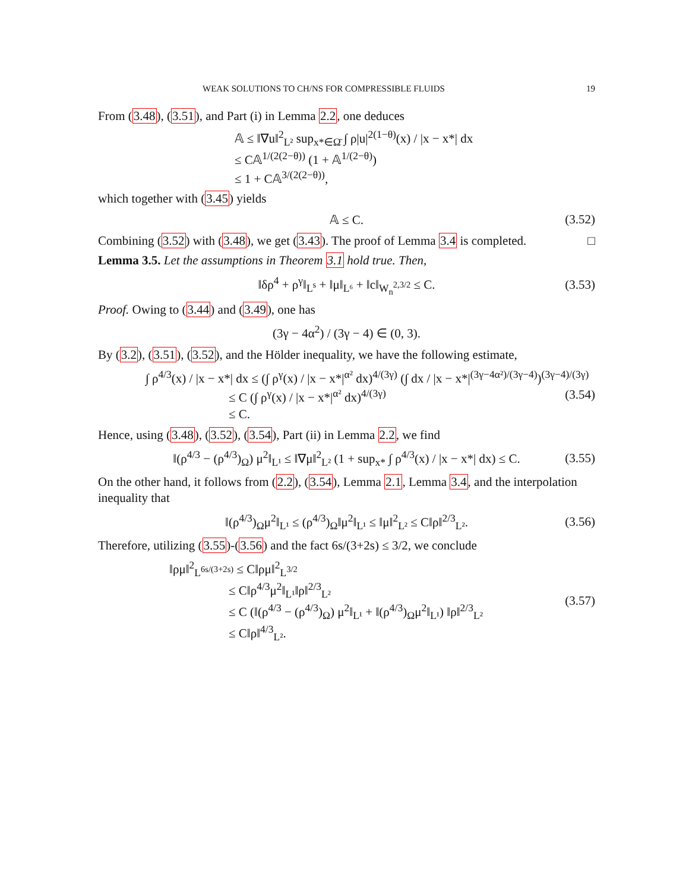WEAK SOLUTIONS TO CH/NS FOR COMPRESSIBLE FLUIDS 19
From (3.48), (3.51), and Part (i) in Lemma 2.2, one deduces
𝔸 ≤ ‖∇u‖<sup>2</sup><sub>L²</sub> sup<sub>x*∈Ω̄</sub> ∫ ρ|u|<sup>2(1−θ)</sup>(x) / |x − x*| dx
≤ C𝔸<sup>1/(2(2−θ))</sup> (1 + 𝔸<sup>1/(2−θ)</sup>)
≤ 1 + C𝔸<sup>3/(2(2−θ))</sup>,
which together with (3.45) yields
𝔸 ≤ C. (3.52)
Combining (3.52) with (3.48), we get (3.43). The proof of Lemma 3.4 is completed. □
Lemma 3.5. Let the assumptions in Theorem 3.1 hold true. Then,
‖δρ<sup>4</sup> + ρ<sup>γ</sup>‖<sub>L<sup>s</sup></sub> + ‖μ‖<sub>L⁶</sub> + ‖c‖<sub>W<sub>n</sub><sup>2,3/2</sup></sub> ≤ C. (3.53)
Proof. Owing to (3.44) and (3.49), one has
(3γ − 4α<sup>2</sup>) / (3γ − 4) ∈ (0, 3).
By (3.2), (3.51), (3.52), and the Hölder inequality, we have the following estimate,
∫ ρ<sup>4/3</sup>(x) / |x − x*| dx ≤ (∫ ρ<sup>γ</sup>(x) / |x − x*|<sup>α²</sup> dx)<sup>4/(3γ)</sup> (∫ dx / |x − x*|<sup>(3γ−4α²)/(3γ−4)</sup>)<sup>(3γ−4)/(3γ)</sup>
≤ C (∫ ρ<sup>γ</sup>(x) / |x − x*|<sup>α²</sup> dx)<sup>4/(3γ)</sup>
≤ C.
(3.54)
Hence, using (3.48), (3.52), (3.54), Part (ii) in Lemma 2.2, we find
‖(ρ<sup>4/3</sup> − (ρ<sup>4/3</sup>)<sub>Ω</sub>) μ<sup>2</sup>‖<sub>L¹</sub> ≤ ‖∇μ‖<sup>2</sup><sub>L²</sub> (1 + sup<sub>x*</sub> ∫ ρ<sup>4/3</sup>(x) / |x − x*| dx) ≤ C. (3.55)
On the other hand, it follows from (2.2), (3.54), Lemma 2.1, Lemma 3.4, and the interpolation inequality that
‖(ρ<sup>4/3</sup>)<sub>Ω</sub>μ<sup>2</sup>‖<sub>L¹</sub> ≤ (ρ<sup>4/3</sup>)<sub>Ω</sub>‖μ<sup>2</sup>‖<sub>L¹</sub> ≤ ‖μ‖<sup>2</sup><sub>L²</sub> ≤ C‖ρ‖<sup>2/3</sup><sub>L²</sub>. (3.56)
Therefore, utilizing (3.55)-(3.56) and the fact 6s/(3+2s) ≤ 3/2, we conclude
‖ρμ‖<sup>2</sup><sub>L<sup>6s/(3+2s)</sup></sub> ≤ C‖ρμ‖<sup>2</sup><sub>L<sup>3/2</sup></sub>
≤ C‖ρ<sup>4/3</sup>μ<sup>2</sup>‖<sub>L¹</sub>‖ρ‖<sup>2/3</sup><sub>L²</sub>
≤ C (‖(ρ<sup>4/3</sup> − (ρ<sup>4/3</sup>)<sub>Ω</sub>) μ<sup>2</sup>‖<sub>L¹</sub> + ‖(ρ<sup>4/3</sup>)<sub>Ω</sub>μ<sup>2</sup>‖<sub>L¹</sub>) ‖ρ‖<sup>2/3</sup><sub>L²</sub>
≤ C‖ρ‖<sup>4/3</sup><sub>L²</sub>.
(3.57)